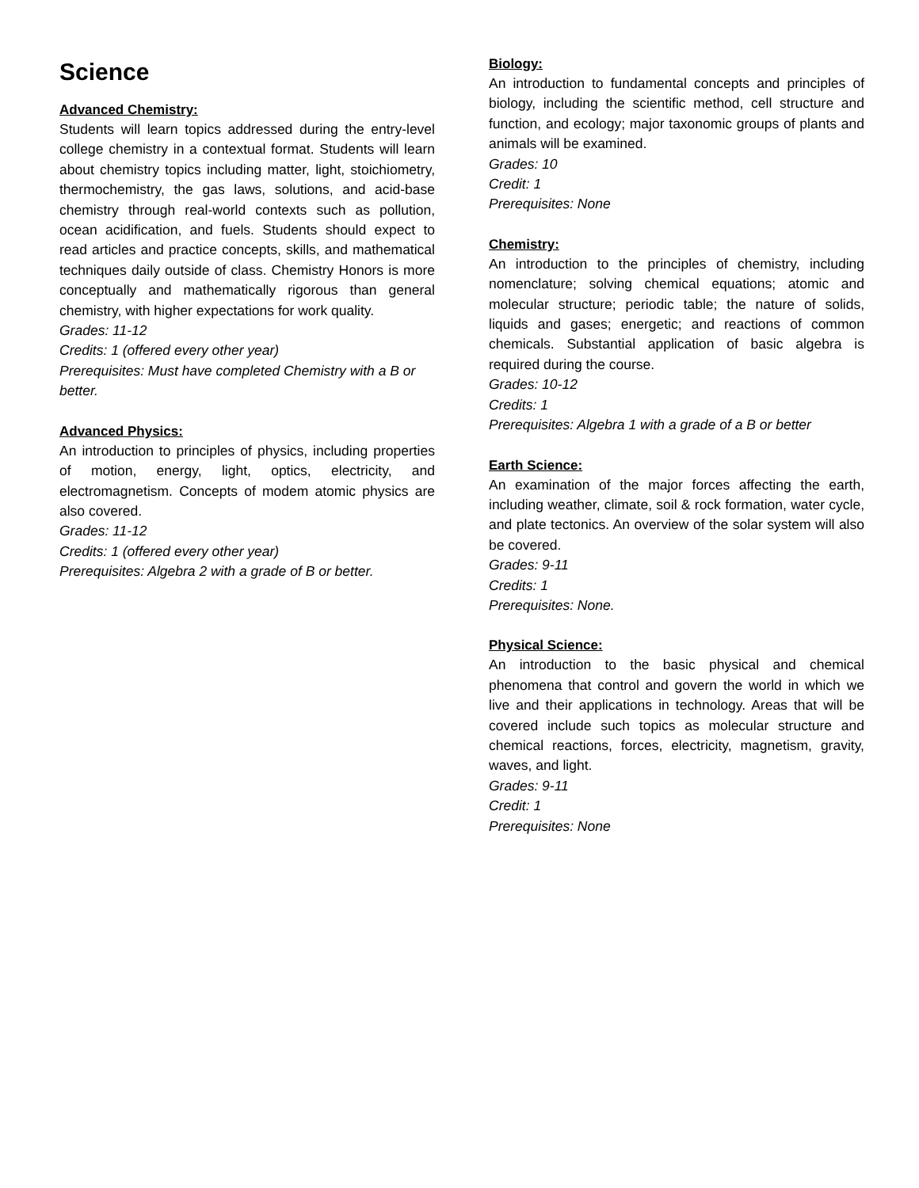Science
Advanced Chemistry:
Students will learn topics addressed during the entry-level college chemistry in a contextual format. Students will learn about chemistry topics including matter, light, stoichiometry, thermochemistry, the gas laws, solutions, and acid-base chemistry through real-world contexts such as pollution, ocean acidification, and fuels. Students should expect to read articles and practice concepts, skills, and mathematical techniques daily outside of class. Chemistry Honors is more conceptually and mathematically rigorous than general chemistry, with higher expectations for work quality.
Grades: 11-12
Credits: 1 (offered every other year)
Prerequisites: Must have completed Chemistry with a B or better.
Advanced Physics:
An introduction to principles of physics, including properties of motion, energy, light, optics, electricity, and electromagnetism. Concepts of modem atomic physics are also covered.
Grades: 11-12
Credits: 1 (offered every other year)
Prerequisites: Algebra 2 with a grade of B or better.
Biology:
An introduction to fundamental concepts and principles of biology, including the scientific method, cell structure and function, and ecology; major taxonomic groups of plants and animals will be examined.
Grades: 10
Credit: 1
Prerequisites: None
Chemistry:
An introduction to the principles of chemistry, including nomenclature; solving chemical equations; atomic and molecular structure; periodic table; the nature of solids, liquids and gases; energetic; and reactions of common chemicals. Substantial application of basic algebra is required during the course.
Grades: 10-12
Credits: 1
Prerequisites: Algebra 1 with a grade of a B or better
Earth Science:
An examination of the major forces affecting the earth, including weather, climate, soil & rock formation, water cycle, and plate tectonics. An overview of the solar system will also be covered.
Grades: 9-11
Credits: 1
Prerequisites: None.
Physical Science:
An introduction to the basic physical and chemical phenomena that control and govern the world in which we live and their applications in technology. Areas that will be covered include such topics as molecular structure and chemical reactions, forces, electricity, magnetism, gravity, waves, and light.
Grades: 9-11
Credit: 1
Prerequisites: None